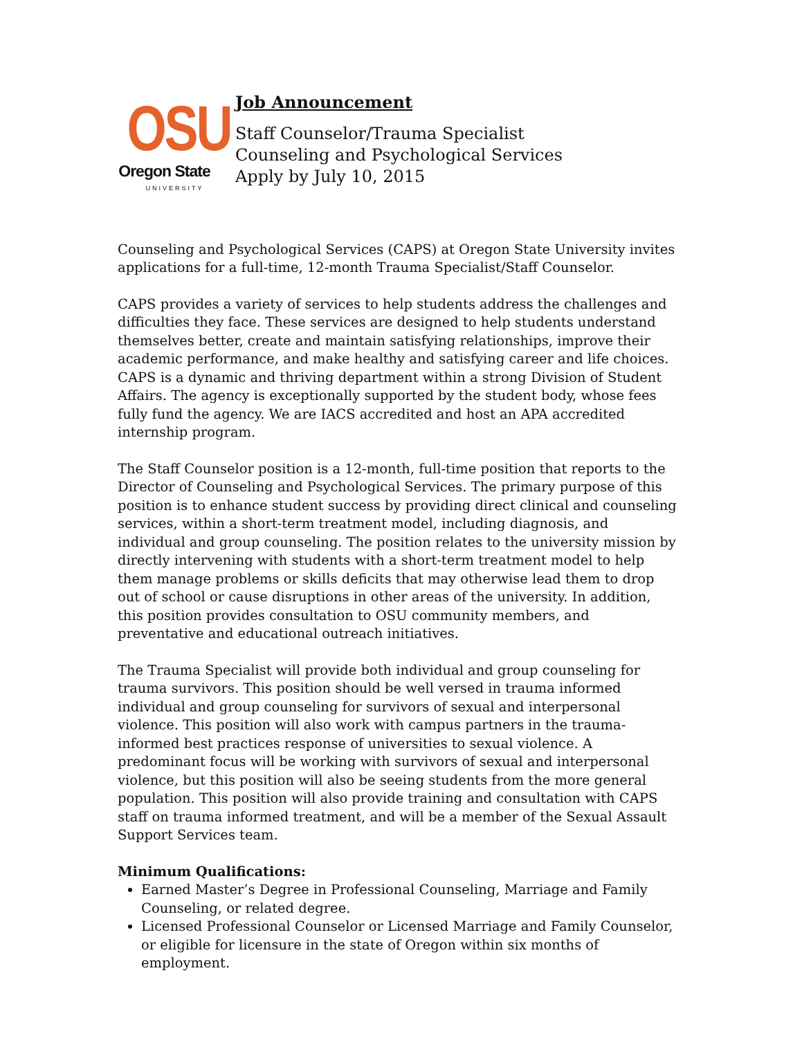OSU
Oregon State
UNIVERSITY
Job Announcement
Staff Counselor/Trauma Specialist
Counseling and Psychological Services
Apply by July 10, 2015
Counseling and Psychological Services (CAPS) at Oregon State University invites applications for a full-time, 12-month Trauma Specialist/Staff Counselor.
CAPS provides a variety of services to help students address the challenges and difficulties they face. These services are designed to help students understand themselves better, create and maintain satisfying relationships, improve their academic performance, and make healthy and satisfying career and life choices. CAPS is a dynamic and thriving department within a strong Division of Student Affairs. The agency is exceptionally supported by the student body, whose fees fully fund the agency. We are IACS accredited and host an APA accredited internship program.
The Staff Counselor position is a 12-month, full-time position that reports to the Director of Counseling and Psychological Services. The primary purpose of this position is to enhance student success by providing direct clinical and counseling services, within a short-term treatment model, including diagnosis, and individual and group counseling. The position relates to the university mission by directly intervening with students with a short-term treatment model to help them manage problems or skills deficits that may otherwise lead them to drop out of school or cause disruptions in other areas of the university. In addition, this position provides consultation to OSU community members, and preventative and educational outreach initiatives.
The Trauma Specialist will provide both individual and group counseling for trauma survivors. This position should be well versed in trauma informed individual and group counseling for survivors of sexual and interpersonal violence. This position will also work with campus partners in the trauma-informed best practices response of universities to sexual violence. A predominant focus will be working with survivors of sexual and interpersonal violence, but this position will also be seeing students from the more general population. This position will also provide training and consultation with CAPS staff on trauma informed treatment, and will be a member of the Sexual Assault Support Services team.
Minimum Qualifications:
Earned Master’s Degree in Professional Counseling, Marriage and Family Counseling, or related degree.
Licensed Professional Counselor or Licensed Marriage and Family Counselor, or eligible for licensure in the state of Oregon within six months of employment.